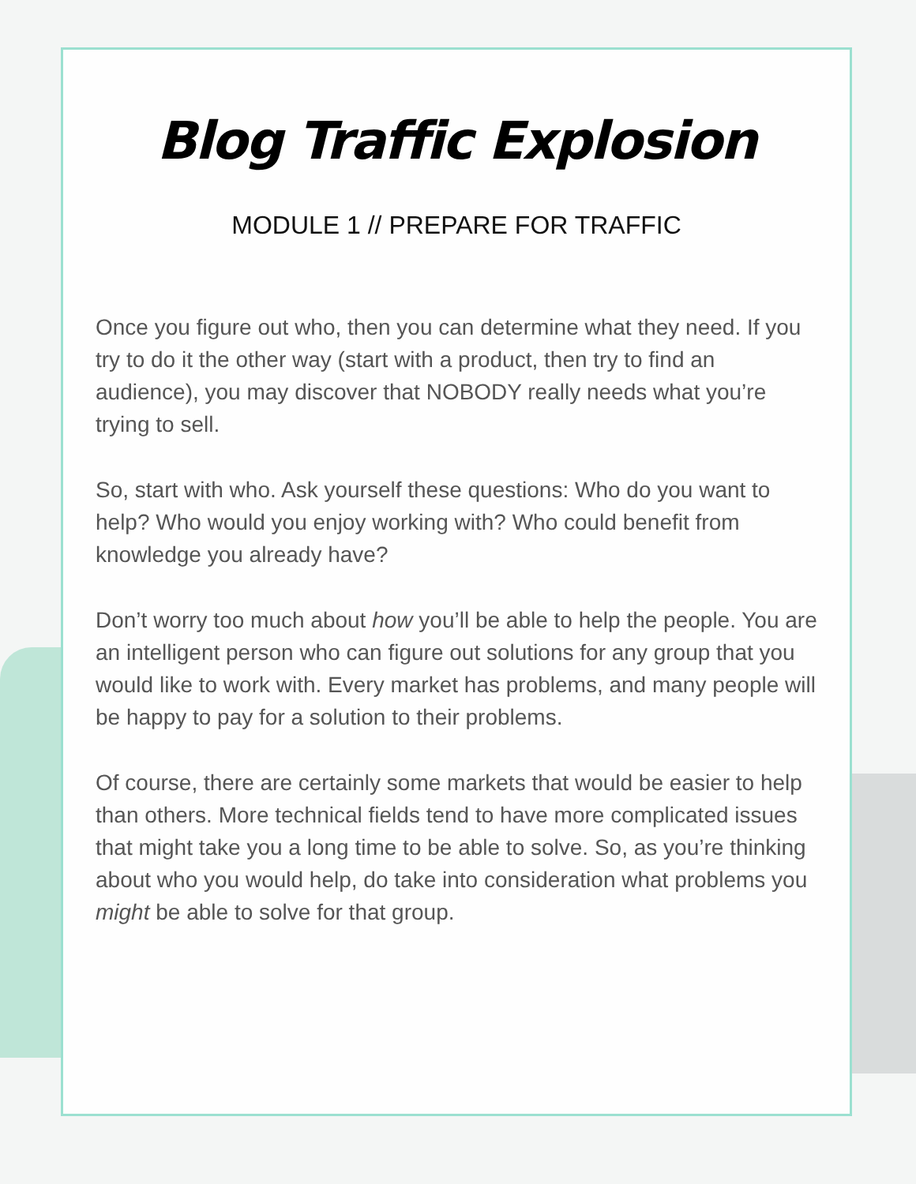Blog Traffic Explosion
MODULE 1 // PREPARE FOR TRAFFIC
Once you figure out who, then you can determine what they need. If you try to do it the other way (start with a product, then try to find an audience), you may discover that NOBODY really needs what you’re trying to sell.
So, start with who. Ask yourself these questions: Who do you want to help? Who would you enjoy working with? Who could benefit from knowledge you already have?
Don’t worry too much about how you’ll be able to help the people. You are an intelligent person who can figure out solutions for any group that you would like to work with. Every market has problems, and many people will be happy to pay for a solution to their problems.
Of course, there are certainly some markets that would be easier to help than others. More technical fields tend to have more complicated issues that might take you a long time to be able to solve. So, as you’re thinking about who you would help, do take into consideration what problems you might be able to solve for that group.